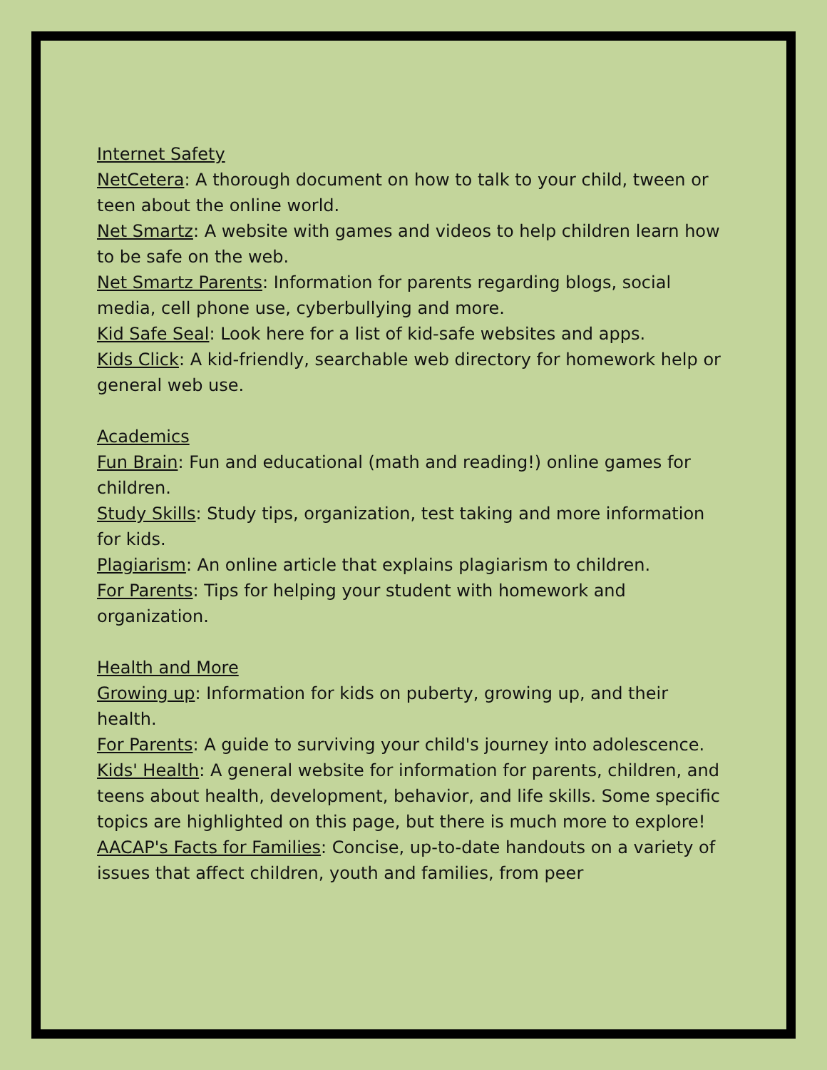Internet Safety
NetCetera: A thorough document on how to talk to your child, tween or teen about the online world.
Net Smartz: A website with games and videos to help children learn how to be safe on the web.
Net Smartz Parents: Information for parents regarding blogs, social media, cell phone use, cyberbullying and more.
Kid Safe Seal: Look here for a list of kid-safe websites and apps.
Kids Click: A kid-friendly, searchable web directory for homework help or general web use.
Academics
Fun Brain: Fun and educational (math and reading!) online games for children.
Study Skills: Study tips, organization, test taking and more information for kids.
Plagiarism: An online article that explains plagiarism to children.
For Parents: Tips for helping your student with homework and organization.
Health and More
Growing up: Information for kids on puberty, growing up, and their health.
For Parents: A guide to surviving your child's journey into adolescence.
Kids' Health: A general website for information for parents, children, and teens about health, development, behavior, and life skills. Some specific topics are highlighted on this page, but there is much more to explore!
AACAP's Facts for Families: Concise, up-to-date handouts on a variety of issues that affect children, youth and families, from peer